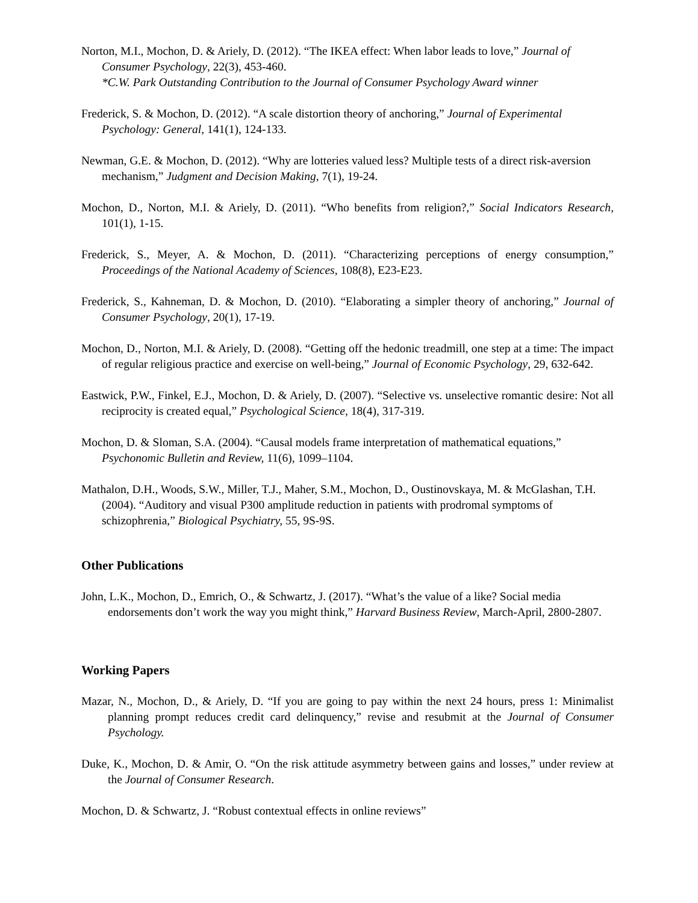Norton, M.I., Mochon, D. & Ariely, D. (2012). “The IKEA effect: When labor leads to love,” Journal of Consumer Psychology, 22(3), 453-460.
*C.W. Park Outstanding Contribution to the Journal of Consumer Psychology Award winner
Frederick, S. & Mochon, D. (2012). “A scale distortion theory of anchoring,” Journal of Experimental Psychology: General, 141(1), 124-133.
Newman, G.E. & Mochon, D. (2012). “Why are lotteries valued less? Multiple tests of a direct risk-aversion mechanism,” Judgment and Decision Making, 7(1), 19-24.
Mochon, D., Norton, M.I. & Ariely, D. (2011). “Who benefits from religion?,” Social Indicators Research, 101(1), 1-15.
Frederick, S., Meyer, A. & Mochon, D. (2011). “Characterizing perceptions of energy consumption,” Proceedings of the National Academy of Sciences, 108(8), E23-E23.
Frederick, S., Kahneman, D. & Mochon, D. (2010). “Elaborating a simpler theory of anchoring,” Journal of Consumer Psychology, 20(1), 17-19.
Mochon, D., Norton, M.I. & Ariely, D. (2008). “Getting off the hedonic treadmill, one step at a time: The impact of regular religious practice and exercise on well-being,” Journal of Economic Psychology, 29, 632-642.
Eastwick, P.W., Finkel, E.J., Mochon, D. & Ariely, D. (2007). “Selective vs. unselective romantic desire: Not all reciprocity is created equal,” Psychological Science, 18(4), 317-319.
Mochon, D. & Sloman, S.A. (2004). “Causal models frame interpretation of mathematical equations,” Psychonomic Bulletin and Review, 11(6), 1099–1104.
Mathalon, D.H., Woods, S.W., Miller, T.J., Maher, S.M., Mochon, D., Oustinovskaya, M. & McGlashan, T.H. (2004). “Auditory and visual P300 amplitude reduction in patients with prodromal symptoms of schizophrenia,” Biological Psychiatry, 55, 9S-9S.
Other Publications
John, L.K., Mochon, D., Emrich, O., & Schwartz, J. (2017). “What’s the value of a like? Social media endorsements don’t work the way you might think,” Harvard Business Review, March-April, 2800-2807.
Working Papers
Mazar, N., Mochon, D., & Ariely, D. “If you are going to pay within the next 24 hours, press 1: Minimalist planning prompt reduces credit card delinquency,” revise and resubmit at the Journal of Consumer Psychology.
Duke, K., Mochon, D. & Amir, O. “On the risk attitude asymmetry between gains and losses,” under review at the Journal of Consumer Research.
Mochon, D. & Schwartz, J. “Robust contextual effects in online reviews”